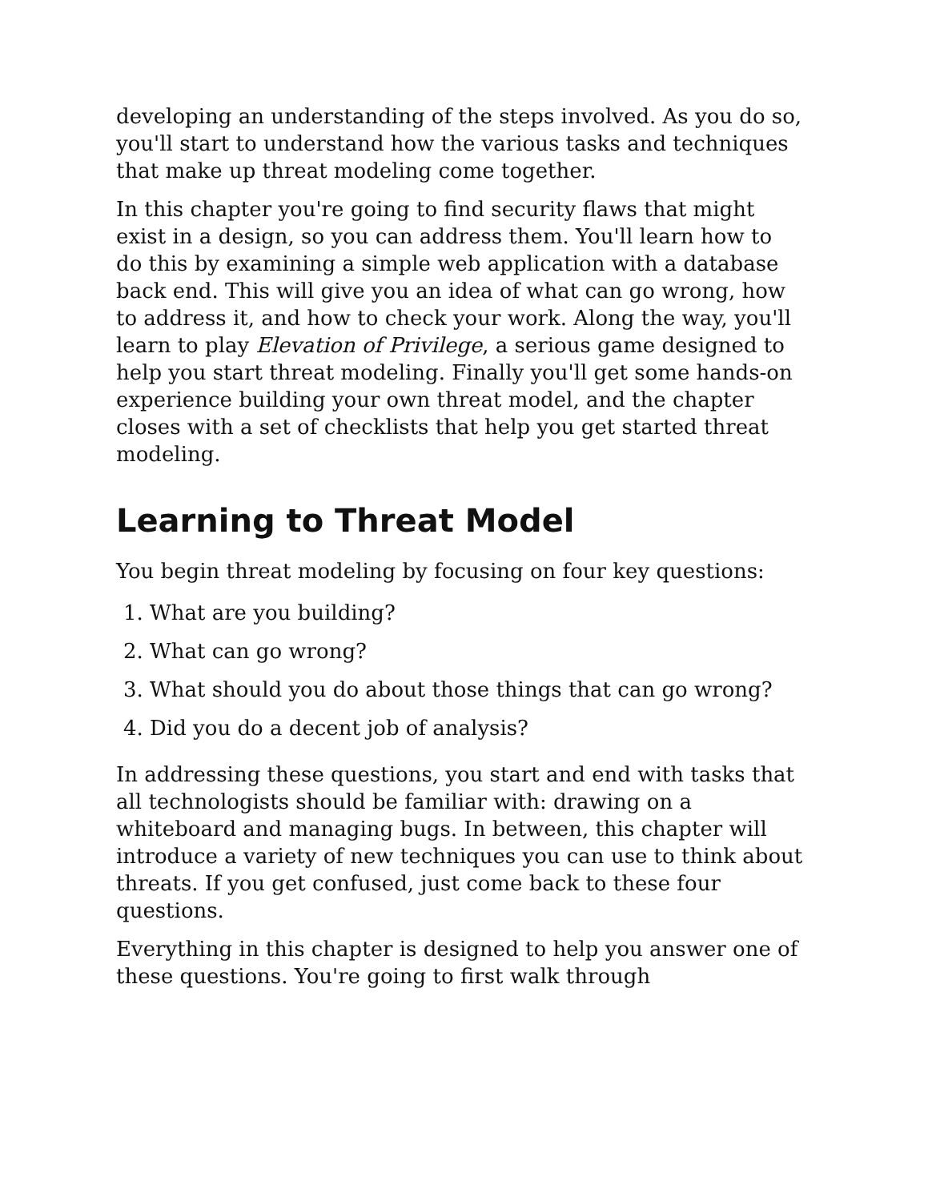developing an understanding of the steps involved. As you do so, you'll start to understand how the various tasks and techniques that make up threat modeling come together.
In this chapter you're going to find security flaws that might exist in a design, so you can address them. You'll learn how to do this by examining a simple web application with a database back end. This will give you an idea of what can go wrong, how to address it, and how to check your work. Along the way, you'll learn to play Elevation of Privilege, a serious game designed to help you start threat modeling. Finally you'll get some hands-on experience building your own threat model, and the chapter closes with a set of checklists that help you get started threat modeling.
Learning to Threat Model
You begin threat modeling by focusing on four key questions:
1. What are you building?
2. What can go wrong?
3. What should you do about those things that can go wrong?
4. Did you do a decent job of analysis?
In addressing these questions, you start and end with tasks that all technologists should be familiar with: drawing on a whiteboard and managing bugs. In between, this chapter will introduce a variety of new techniques you can use to think about threats. If you get confused, just come back to these four questions.
Everything in this chapter is designed to help you answer one of these questions. You're going to first walk through